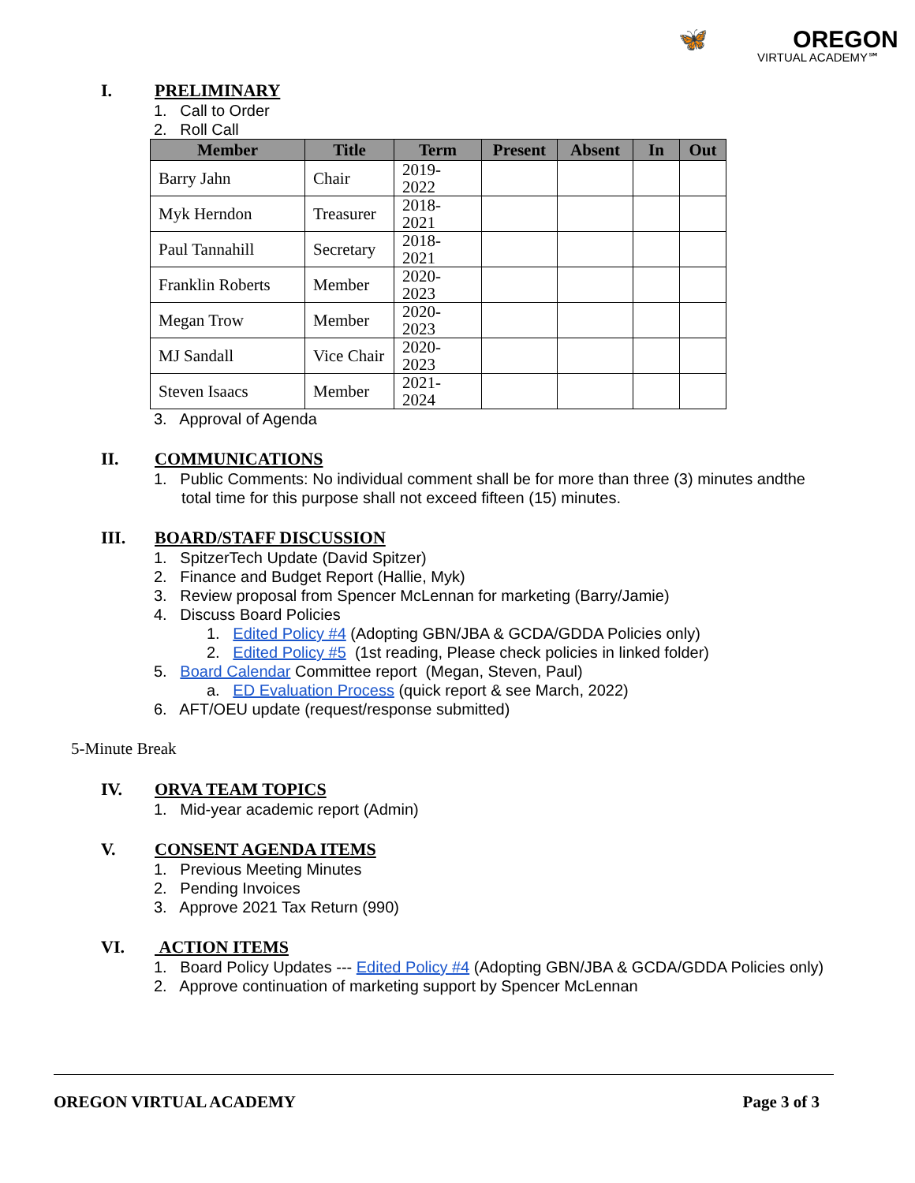🦋 OREGON
VIRTUAL ACADEMY℠
I. PRELIMINARY
1. Call to Order
2. Roll Call
| Member | Title | Term | Present | Absent | In | Out |
| --- | --- | --- | --- | --- | --- | --- |
| Barry Jahn | Chair | 2019-2022 | | | | |
| Myk Herndon | Treasurer | 2018-2021 | | | | |
| Paul Tannahill | Secretary | 2018-2021 | | | | |
| Franklin Roberts | Member | 2020-2023 | | | | |
| Megan Trow | Member | 2020-2023 | | | | |
| MJ Sandall | Vice Chair | 2020-2023 | | | | |
| Steven Isaacs | Member | 2021-2024 | | | | |
3. Approval of Agenda
II. COMMUNICATIONS
1. Public Comments: No individual comment shall be for more than three (3) minutes andthe total time for this purpose shall not exceed fifteen (15) minutes.
III. BOARD/STAFF DISCUSSION
1. SpitzerTech Update (David Spitzer)
2. Finance and Budget Report (Hallie, Myk)
3. Review proposal from Spencer McLennan for marketing (Barry/Jamie)
4. Discuss Board Policies
1. Edited Policy #4 (Adopting GBN/JBA & GCDA/GDDA Policies only)
2. Edited Policy #5 (1st reading, Please check policies in linked folder)
5. Board Calendar Committee report (Megan, Steven, Paul)
a. ED Evaluation Process (quick report & see March, 2022)
6. AFT/OEU update (request/response submitted)
5-Minute Break
IV. ORVA TEAM TOPICS
1. Mid-year academic report (Admin)
V. CONSENT AGENDA ITEMS
1. Previous Meeting Minutes
2. Pending Invoices
3. Approve 2021 Tax Return (990)
VI. ACTION ITEMS
1. Board Policy Updates --- Edited Policy #4 (Adopting GBN/JBA & GCDA/GDDA Policies only)
2. Approve continuation of marketing support by Spencer McLennan
OREGON VIRTUAL ACADEMY Page 3 of 3